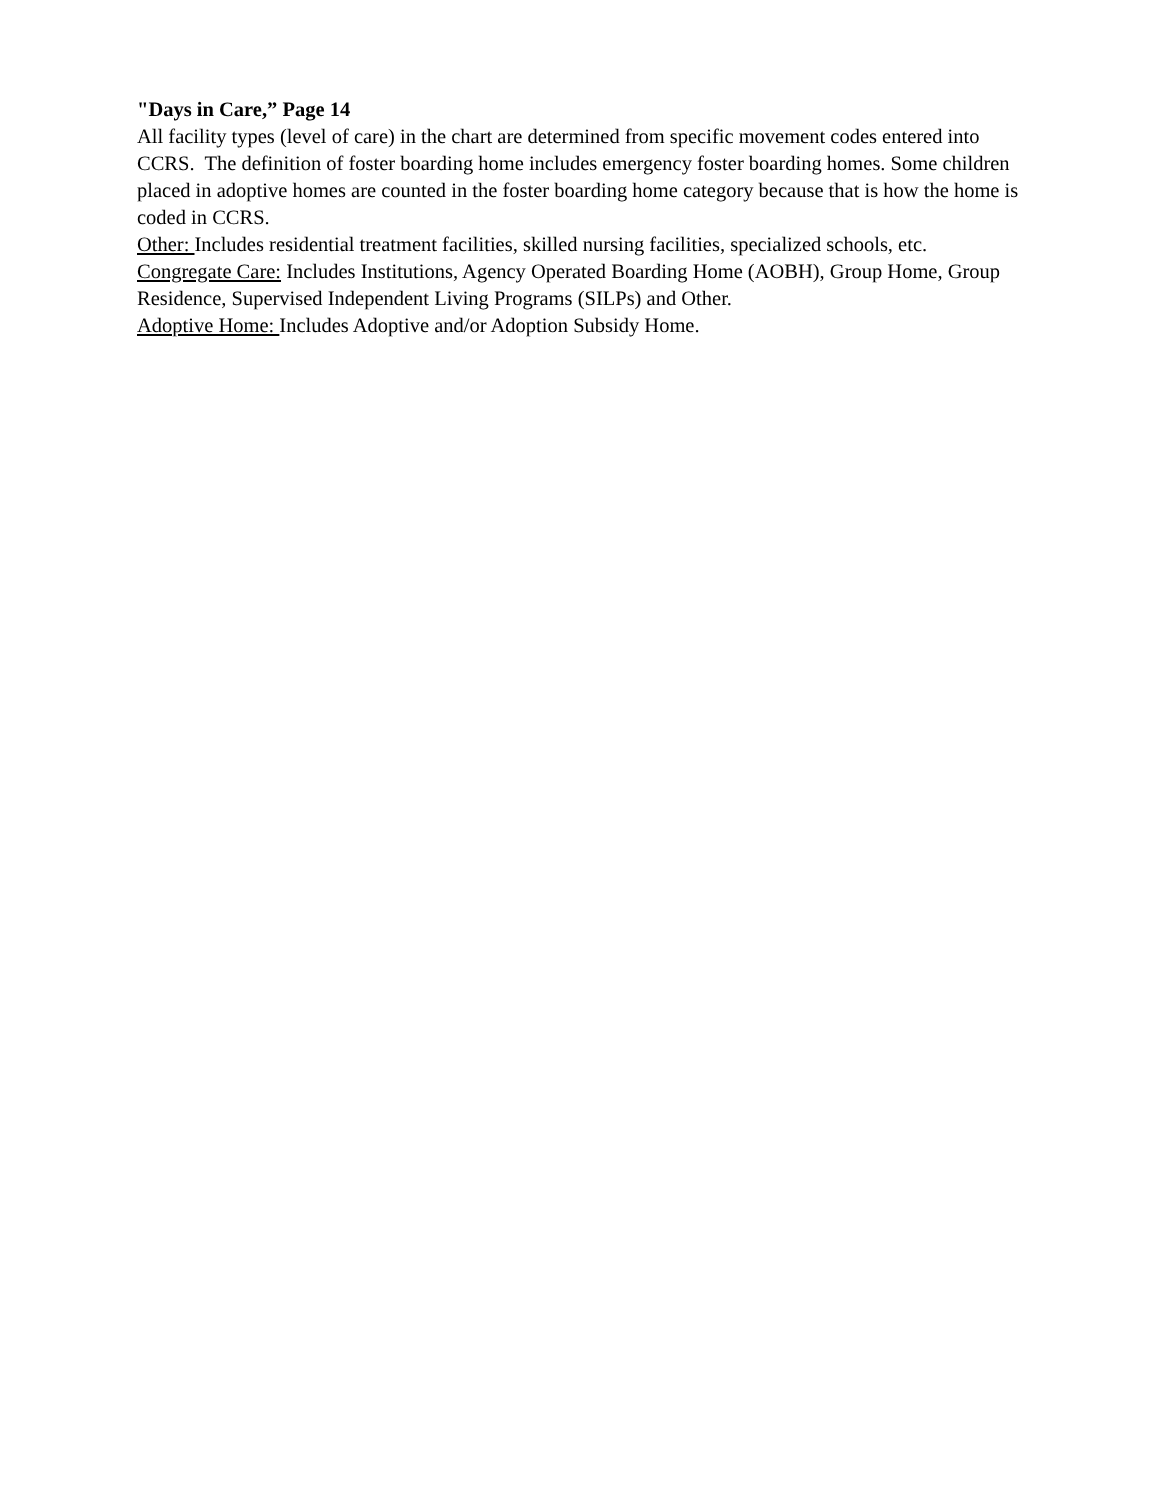"Days in Care,” Page 14
All facility types (level of care) in the chart are determined from specific movement codes entered into CCRS. The definition of foster boarding home includes emergency foster boarding homes. Some children placed in adoptive homes are counted in the foster boarding home category because that is how the home is coded in CCRS.
Other: Includes residential treatment facilities, skilled nursing facilities, specialized schools, etc.
Congregate Care: Includes Institutions, Agency Operated Boarding Home (AOBH), Group Home, Group Residence, Supervised Independent Living Programs (SILPs) and Other.
Adoptive Home: Includes Adoptive and/or Adoption Subsidy Home.